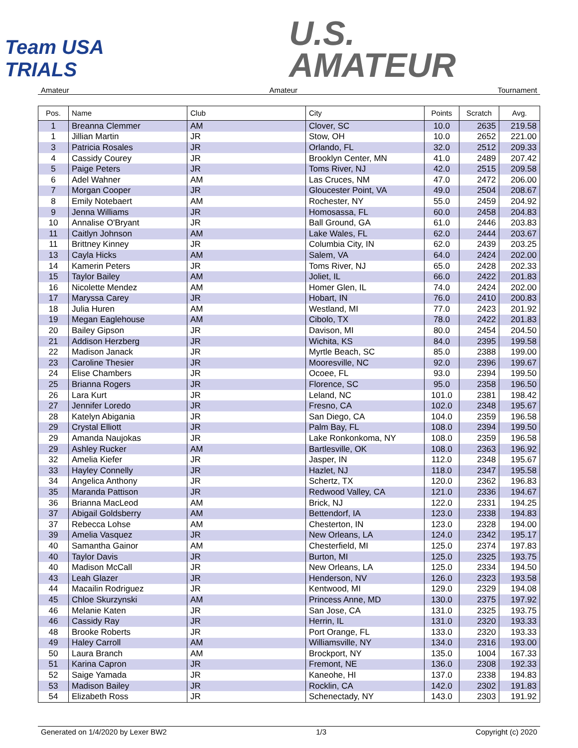Team USA TRIALS
U.S.
AMATEUR
Amateur Amateur Tournament
| Pos. | Name | Club | City | Points | Scratch | Avg. |
| --- | --- | --- | --- | --- | --- | --- |
| 1 | Breanna Clemmer | AM | Clover, SC | 10.0 | 2635 | 219.58 |
| 1 | Jillian Martin | JR | Stow, OH | 10.0 | 2652 | 221.00 |
| 3 | Patricia Rosales | JR | Orlando, FL | 32.0 | 2512 | 209.33 |
| 4 | Cassidy Courey | JR | Brooklyn Center, MN | 41.0 | 2489 | 207.42 |
| 5 | Paige Peters | JR | Toms River, NJ | 42.0 | 2515 | 209.58 |
| 6 | Adel Wahner | AM | Las Cruces, NM | 47.0 | 2472 | 206.00 |
| 7 | Morgan Cooper | JR | Gloucester Point, VA | 49.0 | 2504 | 208.67 |
| 8 | Emily Notebaert | AM | Rochester, NY | 55.0 | 2459 | 204.92 |
| 9 | Jenna Williams | JR | Homosassa, FL | 60.0 | 2458 | 204.83 |
| 10 | Annalise O'Bryant | JR | Ball Ground, GA | 61.0 | 2446 | 203.83 |
| 11 | Caitlyn Johnson | AM | Lake Wales, FL | 62.0 | 2444 | 203.67 |
| 11 | Brittney Kinney | JR | Columbia City, IN | 62.0 | 2439 | 203.25 |
| 13 | Cayla Hicks | AM | Salem, VA | 64.0 | 2424 | 202.00 |
| 14 | Kamerin Peters | JR | Toms River, NJ | 65.0 | 2428 | 202.33 |
| 15 | Taylor Bailey | AM | Joliet, IL | 66.0 | 2422 | 201.83 |
| 16 | Nicolette Mendez | AM | Homer Glen, IL | 74.0 | 2424 | 202.00 |
| 17 | Maryssa Carey | JR | Hobart, IN | 76.0 | 2410 | 200.83 |
| 18 | Julia Huren | AM | Westland, MI | 77.0 | 2423 | 201.92 |
| 19 | Megan Eaglehouse | AM | Cibolo, TX | 78.0 | 2422 | 201.83 |
| 20 | Bailey Gipson | JR | Davison, MI | 80.0 | 2454 | 204.50 |
| 21 | Addison Herzberg | JR | Wichita, KS | 84.0 | 2395 | 199.58 |
| 22 | Madison Janack | JR | Myrtle Beach, SC | 85.0 | 2388 | 199.00 |
| 23 | Caroline Thesier | JR | Mooresville, NC | 92.0 | 2396 | 199.67 |
| 24 | Elise Chambers | JR | Ocoee, FL | 93.0 | 2394 | 199.50 |
| 25 | Brianna Rogers | JR | Florence, SC | 95.0 | 2358 | 196.50 |
| 26 | Lara Kurt | JR | Leland, NC | 101.0 | 2381 | 198.42 |
| 27 | Jennifer Loredo | JR | Fresno, CA | 102.0 | 2348 | 195.67 |
| 28 | Katelyn Abigania | JR | San Diego, CA | 104.0 | 2359 | 196.58 |
| 29 | Crystal Elliott | JR | Palm Bay, FL | 108.0 | 2394 | 199.50 |
| 29 | Amanda Naujokas | JR | Lake Ronkonkoma, NY | 108.0 | 2359 | 196.58 |
| 29 | Ashley Rucker | AM | Bartlesville, OK | 108.0 | 2363 | 196.92 |
| 32 | Amelia Kiefer | JR | Jasper, IN | 112.0 | 2348 | 195.67 |
| 33 | Hayley Connelly | JR | Hazlet, NJ | 118.0 | 2347 | 195.58 |
| 34 | Angelica Anthony | JR | Schertz, TX | 120.0 | 2362 | 196.83 |
| 35 | Maranda Pattison | JR | Redwood Valley, CA | 121.0 | 2336 | 194.67 |
| 36 | Brianna MacLeod | AM | Brick, NJ | 122.0 | 2331 | 194.25 |
| 37 | Abigail Goldsberry | AM | Bettendorf, IA | 123.0 | 2338 | 194.83 |
| 37 | Rebecca Lohse | AM | Chesterton, IN | 123.0 | 2328 | 194.00 |
| 39 | Amelia Vasquez | JR | New Orleans, LA | 124.0 | 2342 | 195.17 |
| 40 | Samantha Gainor | AM | Chesterfield, MI | 125.0 | 2374 | 197.83 |
| 40 | Taylor Davis | JR | Burton, MI | 125.0 | 2325 | 193.75 |
| 40 | Madison McCall | JR | New Orleans, LA | 125.0 | 2334 | 194.50 |
| 43 | Leah Glazer | JR | Henderson, NV | 126.0 | 2323 | 193.58 |
| 44 | Macailin Rodriguez | JR | Kentwood, MI | 129.0 | 2329 | 194.08 |
| 45 | Chloe Skurzynski | AM | Princess Anne, MD | 130.0 | 2375 | 197.92 |
| 46 | Melanie Katen | JR | San Jose, CA | 131.0 | 2325 | 193.75 |
| 46 | Cassidy Ray | JR | Herrin, IL | 131.0 | 2320 | 193.33 |
| 48 | Brooke Roberts | JR | Port Orange, FL | 133.0 | 2320 | 193.33 |
| 49 | Haley Carroll | AM | Williamsville, NY | 134.0 | 2316 | 193.00 |
| 50 | Laura Branch | AM | Brockport, NY | 135.0 | 1004 | 167.33 |
| 51 | Karina Capron | JR | Fremont, NE | 136.0 | 2308 | 192.33 |
| 52 | Saige Yamada | JR | Kaneohe, HI | 137.0 | 2338 | 194.83 |
| 53 | Madison Bailey | JR | Rocklin, CA | 142.0 | 2302 | 191.83 |
| 54 | Elizabeth Ross | JR | Schenectady, NY | 143.0 | 2303 | 191.92 |
Generated on 1/4/2020 by Lexer BW2 1/3 Copyright (c) 2020